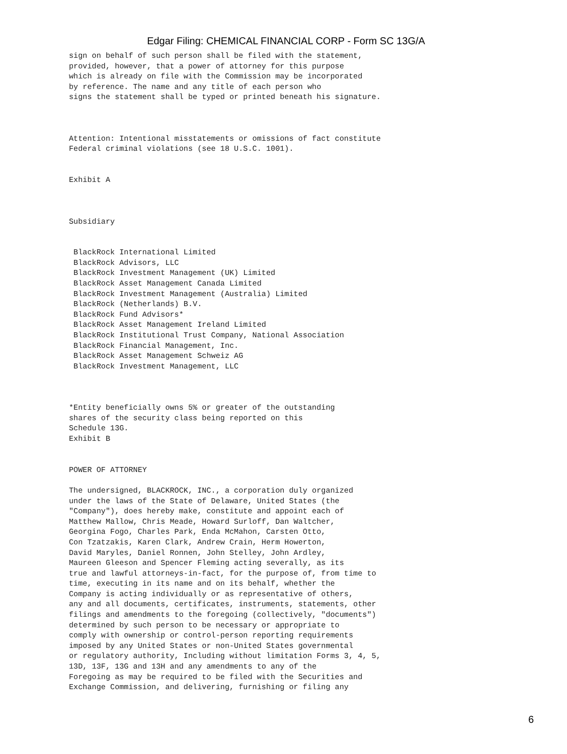Edgar Filing: CHEMICAL FINANCIAL CORP - Form SC 13G/A
sign on behalf of such person shall be filed with the statement,
provided, however, that a power of attorney for this purpose
which is already on file with the Commission may be incorporated
by reference. The name and any title of each person who
signs the statement shall be typed or printed beneath his signature.



Attention: Intentional misstatements or omissions of fact constitute
Federal criminal violations (see 18 U.S.C. 1001).


Exhibit A



Subsidiary


 BlackRock International Limited
 BlackRock Advisors, LLC
 BlackRock Investment Management (UK) Limited
 BlackRock Asset Management Canada Limited
 BlackRock Investment Management (Australia) Limited
 BlackRock (Netherlands) B.V.
 BlackRock Fund Advisors*
 BlackRock Asset Management Ireland Limited
 BlackRock Institutional Trust Company, National Association
 BlackRock Financial Management, Inc.
 BlackRock Asset Management Schweiz AG
 BlackRock Investment Management, LLC



*Entity beneficially owns 5% or greater of the outstanding
shares of the security class being reported on this
Schedule 13G.
Exhibit B


POWER OF ATTORNEY

The undersigned, BLACKROCK, INC., a corporation duly organized
under the laws of the State of Delaware, United States (the
"Company"), does hereby make, constitute and appoint each of
Matthew Mallow, Chris Meade, Howard Surloff, Dan Waltcher,
Georgina Fogo, Charles Park, Enda McMahon, Carsten Otto,
Con Tzatzakis, Karen Clark, Andrew Crain, Herm Howerton,
David Maryles, Daniel Ronnen, John Stelley, John Ardley,
Maureen Gleeson and Spencer Fleming acting severally, as its
true and lawful attorneys-in-fact, for the purpose of, from time to
time, executing in its name and on its behalf, whether the
Company is acting individually or as representative of others,
any and all documents, certificates, instruments, statements, other
filings and amendments to the foregoing (collectively, "documents")
determined by such person to be necessary or appropriate to
comply with ownership or control-person reporting requirements
imposed by any United States or non-United States governmental
or regulatory authority, Including without limitation Forms 3, 4, 5,
13D, 13F, 13G and 13H and any amendments to any of the
Foregoing as may be required to be filed with the Securities and
Exchange Commission, and delivering, furnishing or filing any
6